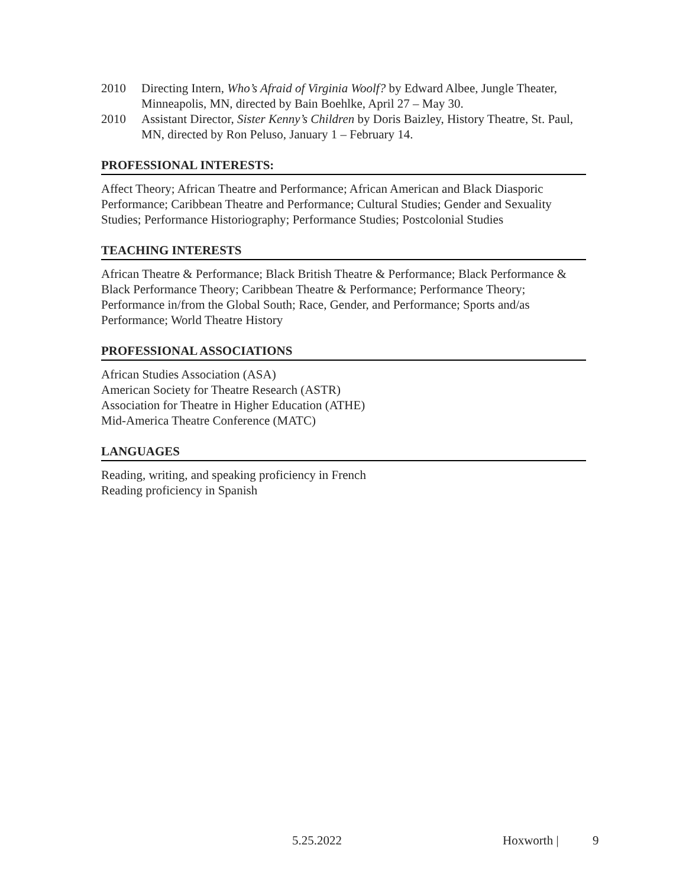2010 Directing Intern, Who’s Afraid of Virginia Woolf? by Edward Albee, Jungle Theater, Minneapolis, MN, directed by Bain Boehlke, April 27 – May 30.
2010 Assistant Director, Sister Kenny’s Children by Doris Baizley, History Theatre, St. Paul, MN, directed by Ron Peluso, January 1 – February 14.
PROFESSIONAL INTERESTS:
Affect Theory; African Theatre and Performance; African American and Black Diasporic Performance; Caribbean Theatre and Performance; Cultural Studies; Gender and Sexuality Studies; Performance Historiography; Performance Studies; Postcolonial Studies
TEACHING INTERESTS
African Theatre & Performance; Black British Theatre & Performance; Black Performance & Black Performance Theory; Caribbean Theatre & Performance; Performance Theory; Performance in/from the Global South; Race, Gender, and Performance; Sports and/as Performance; World Theatre History
PROFESSIONAL ASSOCIATIONS
African Studies Association (ASA)
American Society for Theatre Research (ASTR)
Association for Theatre in Higher Education (ATHE)
Mid-America Theatre Conference (MATC)
LANGUAGES
Reading, writing, and speaking proficiency in French
Reading proficiency in Spanish
5.25.2022 Hoxworth | 9